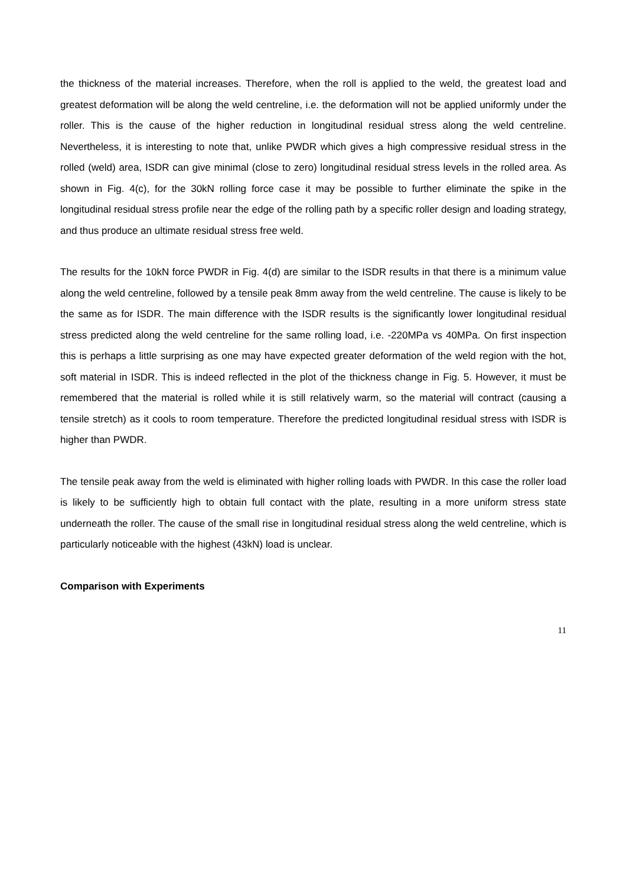the thickness of the material increases. Therefore, when the roll is applied to the weld, the greatest load and greatest deformation will be along the weld centreline, i.e. the deformation will not be applied uniformly under the roller. This is the cause of the higher reduction in longitudinal residual stress along the weld centreline. Nevertheless, it is interesting to note that, unlike PWDR which gives a high compressive residual stress in the rolled (weld) area, ISDR can give minimal (close to zero) longitudinal residual stress levels in the rolled area. As shown in Fig. 4(c), for the 30kN rolling force case it may be possible to further eliminate the spike in the longitudinal residual stress profile near the edge of the rolling path by a specific roller design and loading strategy, and thus produce an ultimate residual stress free weld.
The results for the 10kN force PWDR in Fig. 4(d) are similar to the ISDR results in that there is a minimum value along the weld centreline, followed by a tensile peak 8mm away from the weld centreline. The cause is likely to be the same as for ISDR. The main difference with the ISDR results is the significantly lower longitudinal residual stress predicted along the weld centreline for the same rolling load, i.e. -220MPa vs 40MPa. On first inspection this is perhaps a little surprising as one may have expected greater deformation of the weld region with the hot, soft material in ISDR. This is indeed reflected in the plot of the thickness change in Fig. 5. However, it must be remembered that the material is rolled while it is still relatively warm, so the material will contract (causing a tensile stretch) as it cools to room temperature. Therefore the predicted longitudinal residual stress with ISDR is higher than PWDR.
The tensile peak away from the weld is eliminated with higher rolling loads with PWDR. In this case the roller load is likely to be sufficiently high to obtain full contact with the plate, resulting in a more uniform stress state underneath the roller. The cause of the small rise in longitudinal residual stress along the weld centreline, which is particularly noticeable with the highest (43kN) load is unclear.
Comparison with Experiments
11